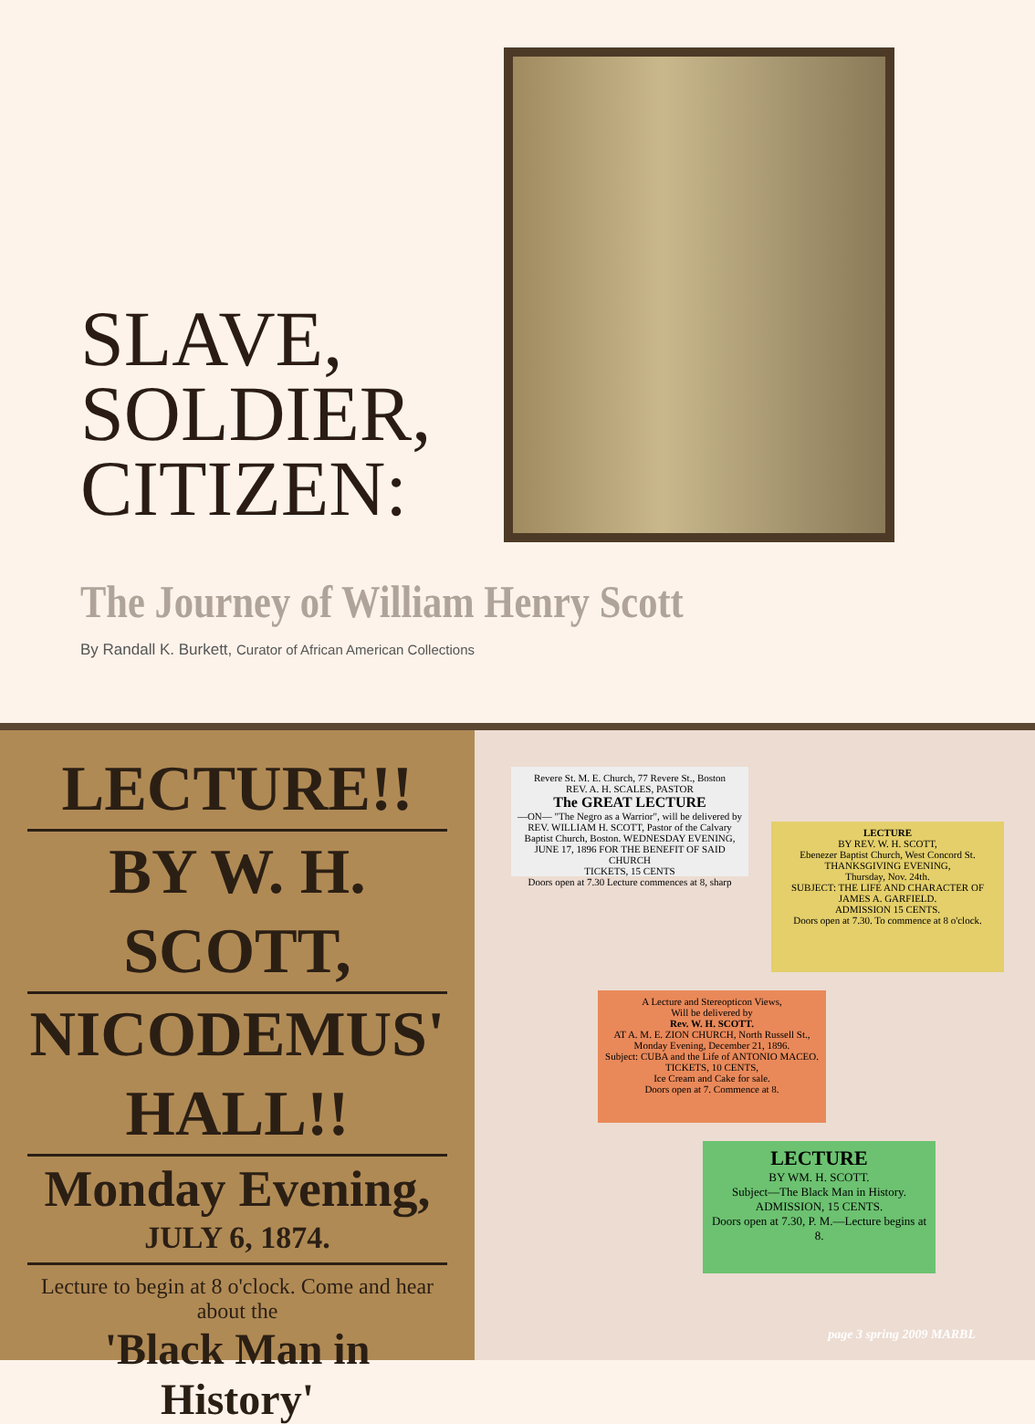SLAVE,
SOLDIER,
CITIZEN:
The Journey of William Henry Scott
By Randall K. Burkett, Curator of African American Collections
LECTURE!!
BY W. H. SCOTT,
NICODEMUS' HALL!!
Monday Evening,
JULY 6, 1874.
Lecture to begin at 8 o'clock. Come and hear about the
'Black Man in History'
Revere St. M. E. Church, 77 Revere St., Boston
REV. A. H. SCALES, PASTOR
The GREAT LECTURE
—ON— "The Negro as a Warrior", will be delivered by REV. WILLIAM H. SCOTT, Pastor of the Calvary Baptist Church, Boston. WEDNESDAY EVENING, JUNE 17, 1896 FOR THE BENEFIT OF SAID CHURCH
TICKETS, 15 CENTS
Doors open at 7.30 Lecture commences at 8, sharp
LECTURE
BY REV. W. H. SCOTT,
Ebenezer Baptist Church, West Concord St.
THANKSGIVING EVENING,
Thursday, Nov. 24th.
SUBJECT: THE LIFE AND CHARACTER OF JAMES A. GARFIELD.
ADMISSION 15 CENTS.
Doors open at 7.30. To commence at 8 o'clock.
A Lecture and Stereopticon Views,
Will be delivered by
Rev. W. H. SCOTT.
AT A. M. E. ZION CHURCH, North Russell St.,
Monday Evening, December 21, 1896.
Subject: CUBA and the Life of ANTONIO MACEO.
TICKETS, 10 CENTS,
Ice Cream and Cake for sale.
Doors open at 7. Commence at 8.
LECTURE
BY WM. H. SCOTT.
Subject—The Black Man in History.
ADMISSION, 15 CENTS.
Doors open at 7.30, P. M.—Lecture begins at 8.
page 3 spring 2009 MARBL